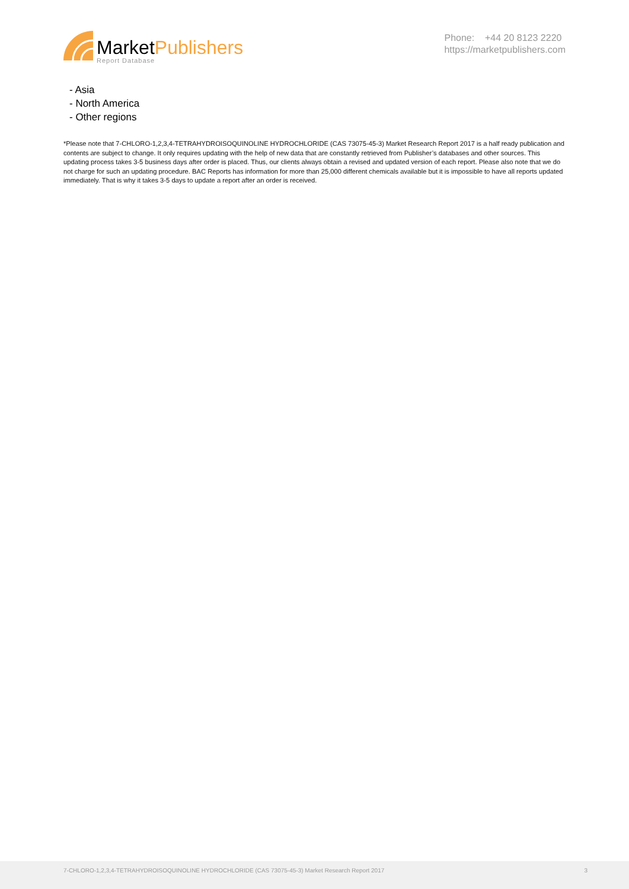MarketPublishers
Report Database
Phone: +44 20 8123 2220
https://marketpublishers.com
- Asia
- North America
- Other regions
*Please note that 7-CHLORO-1,2,3,4-TETRAHYDROISOQUINOLINE HYDROCHLORIDE (CAS 73075-45-3) Market Research Report 2017 is a half ready publication and contents are subject to change. It only requires updating with the help of new data that are constantly retrieved from Publisher’s databases and other sources. This updating process takes 3-5 business days after order is placed. Thus, our clients always obtain a revised and updated version of each report. Please also note that we do not charge for such an updating procedure. BAC Reports has information for more than 25,000 different chemicals available but it is impossible to have all reports updated immediately. That is why it takes 3-5 days to update a report after an order is received.
7-CHLORO-1,2,3,4-TETRAHYDROISOQUINOLINE HYDROCHLORIDE (CAS 73075-45-3) Market Research Report 2017 3